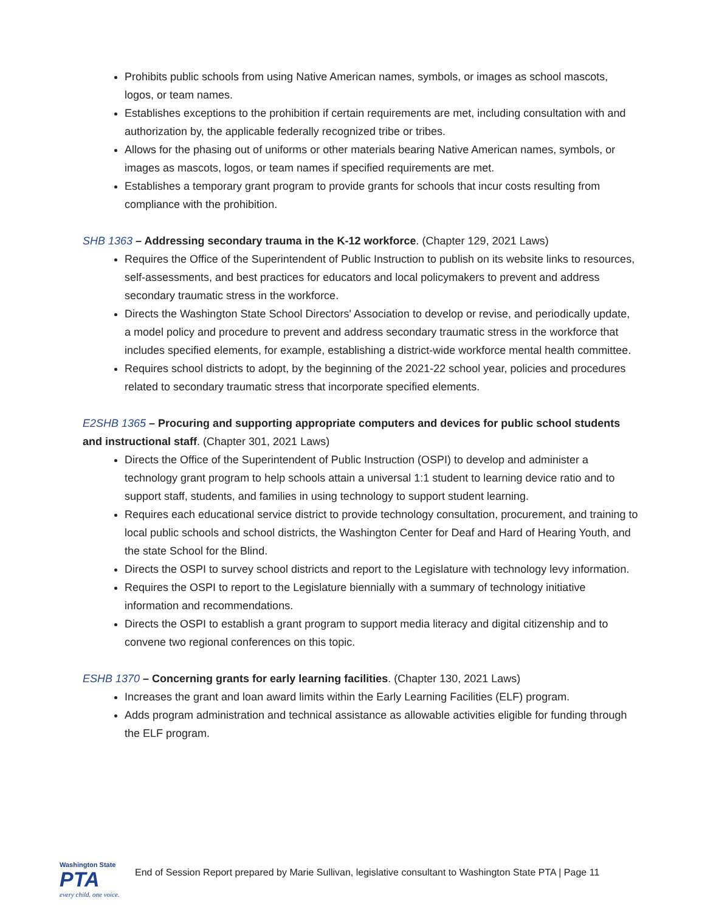Prohibits public schools from using Native American names, symbols, or images as school mascots, logos, or team names.
Establishes exceptions to the prohibition if certain requirements are met, including consultation with and authorization by, the applicable federally recognized tribe or tribes.
Allows for the phasing out of uniforms or other materials bearing Native American names, symbols, or images as mascots, logos, or team names if specified requirements are met.
Establishes a temporary grant program to provide grants for schools that incur costs resulting from compliance with the prohibition.
SHB 1363 – Addressing secondary trauma in the K-12 workforce. (Chapter 129, 2021 Laws)
Requires the Office of the Superintendent of Public Instruction to publish on its website links to resources, self-assessments, and best practices for educators and local policymakers to prevent and address secondary traumatic stress in the workforce.
Directs the Washington State School Directors' Association to develop or revise, and periodically update, a model policy and procedure to prevent and address secondary traumatic stress in the workforce that includes specified elements, for example, establishing a district-wide workforce mental health committee.
Requires school districts to adopt, by the beginning of the 2021-22 school year, policies and procedures related to secondary traumatic stress that incorporate specified elements.
E2SHB 1365 – Procuring and supporting appropriate computers and devices for public school students and instructional staff. (Chapter 301, 2021 Laws)
Directs the Office of the Superintendent of Public Instruction (OSPI) to develop and administer a technology grant program to help schools attain a universal 1:1 student to learning device ratio and to support staff, students, and families in using technology to support student learning.
Requires each educational service district to provide technology consultation, procurement, and training to local public schools and school districts, the Washington Center for Deaf and Hard of Hearing Youth, and the state School for the Blind.
Directs the OSPI to survey school districts and report to the Legislature with technology levy information.
Requires the OSPI to report to the Legislature biennially with a summary of technology initiative information and recommendations.
Directs the OSPI to establish a grant program to support media literacy and digital citizenship and to convene two regional conferences on this topic.
ESHB 1370 – Concerning grants for early learning facilities. (Chapter 130, 2021 Laws)
Increases the grant and loan award limits within the Early Learning Facilities (ELF) program.
Adds program administration and technical assistance as allowable activities eligible for funding through the ELF program.
Washington State
PTA
every child. one voice.
End of Session Report prepared by Marie Sullivan, legislative consultant to Washington State PTA | Page 11